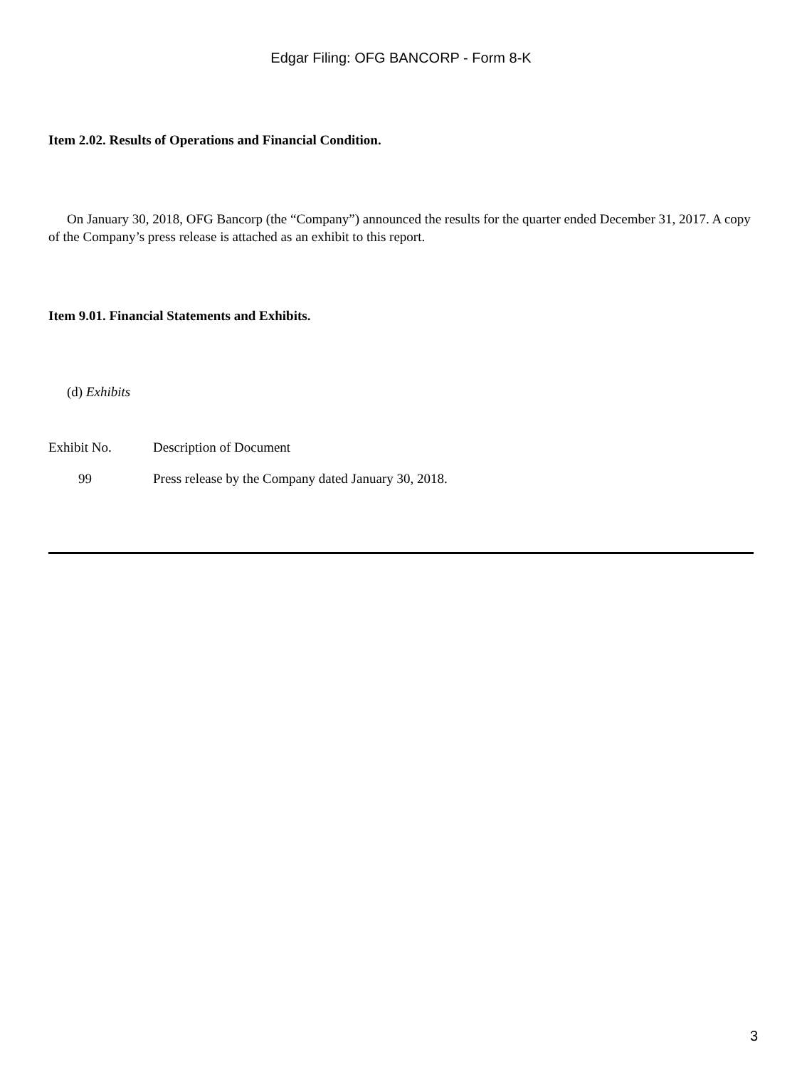Edgar Filing: OFG BANCORP - Form 8-K
Item 2.02. Results of Operations and Financial Condition.
On January 30, 2018, OFG Bancorp (the “Company”) announced the results for the quarter ended December 31, 2017. A copy of the Company’s press release is attached as an exhibit to this report.
Item 9.01. Financial Statements and Exhibits.
(d) Exhibits
| Exhibit No. | Description of Document |
| 99 | Press release by the Company dated January 30, 2018. |
3